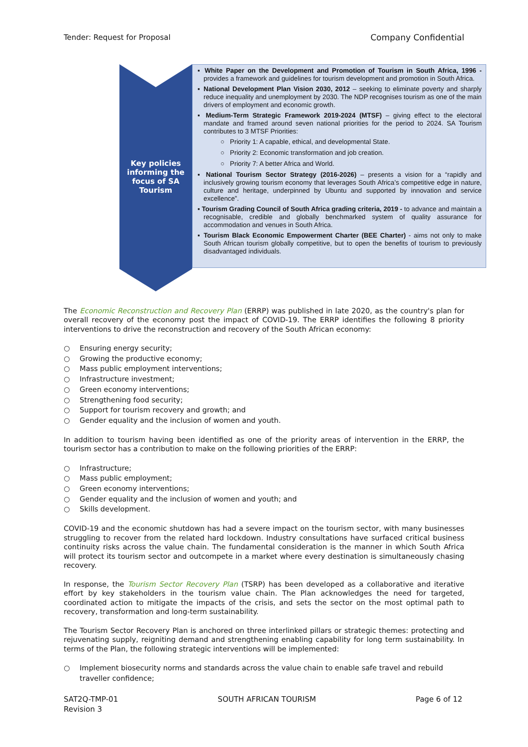Tender: Request for Proposal Company Confidential
Key policies informing the focus of SA Tourism
▪ White Paper on the Development and Promotion of Tourism in South Africa, 1996 - provides a framework and guidelines for tourism development and promotion in South Africa.
▪ National Development Plan Vision 2030, 2012 – seeking to eliminate poverty and sharply reduce inequality and unemployment by 2030. The NDP recognises tourism as one of the main drivers of employment and economic growth.
▪ Medium-Term Strategic Framework 2019-2024 (MTSF) – giving effect to the electoral mandate and framed around seven national priorities for the period to 2024. SA Tourism contributes to 3 MTSF Priorities:
○ Priority 1: A capable, ethical, and developmental State.
○ Priority 2: Economic transformation and job creation.
○ Priority 7: A better Africa and World.
▪ National Tourism Sector Strategy (2016-2026) – presents a vision for a “rapidly and inclusively growing tourism economy that leverages South Africa’s competitive edge in nature, culture and heritage, underpinned by Ubuntu and supported by innovation and service excellence”.
▪ Tourism Grading Council of South Africa grading criteria, 2019 - to advance and maintain a recognisable, credible and globally benchmarked system of quality assurance for accommodation and venues in South Africa.
▪ Tourism Black Economic Empowerment Charter (BEE Charter) - aims not only to make South African tourism globally competitive, but to open the benefits of tourism to previously disadvantaged individuals.
The Economic Reconstruction and Recovery Plan (ERRP) was published in late 2020, as the country's plan for overall recovery of the economy post the impact of COVID-19. The ERRP identifies the following 8 priority interventions to drive the reconstruction and recovery of the South African economy:
○ Ensuring energy security;
○ Growing the productive economy;
○ Mass public employment interventions;
○ Infrastructure investment;
○ Green economy interventions;
○ Strengthening food security;
○ Support for tourism recovery and growth; and
○ Gender equality and the inclusion of women and youth.
In addition to tourism having been identified as one of the priority areas of intervention in the ERRP, the tourism sector has a contribution to make on the following priorities of the ERRP:
○ Infrastructure;
○ Mass public employment;
○ Green economy interventions;
○ Gender equality and the inclusion of women and youth; and
○ Skills development.
COVID-19 and the economic shutdown has had a severe impact on the tourism sector, with many businesses struggling to recover from the related hard lockdown. Industry consultations have surfaced critical business continuity risks across the value chain. The fundamental consideration is the manner in which South Africa will protect its tourism sector and outcompete in a market where every destination is simultaneously chasing recovery.
In response, the Tourism Sector Recovery Plan (TSRP) has been developed as a collaborative and iterative effort by key stakeholders in the tourism value chain. The Plan acknowledges the need for targeted, coordinated action to mitigate the impacts of the crisis, and sets the sector on the most optimal path to recovery, transformation and long-term sustainability.
The Tourism Sector Recovery Plan is anchored on three interlinked pillars or strategic themes: protecting and rejuvenating supply, reigniting demand and strengthening enabling capability for long term sustainability. In terms of the Plan, the following strategic interventions will be implemented:
○ Implement biosecurity norms and standards across the value chain to enable safe travel and rebuild traveller confidence;
SAT2Q-TMP-01
Revision 3 SOUTH AFRICAN TOURISM Page 6 of 12